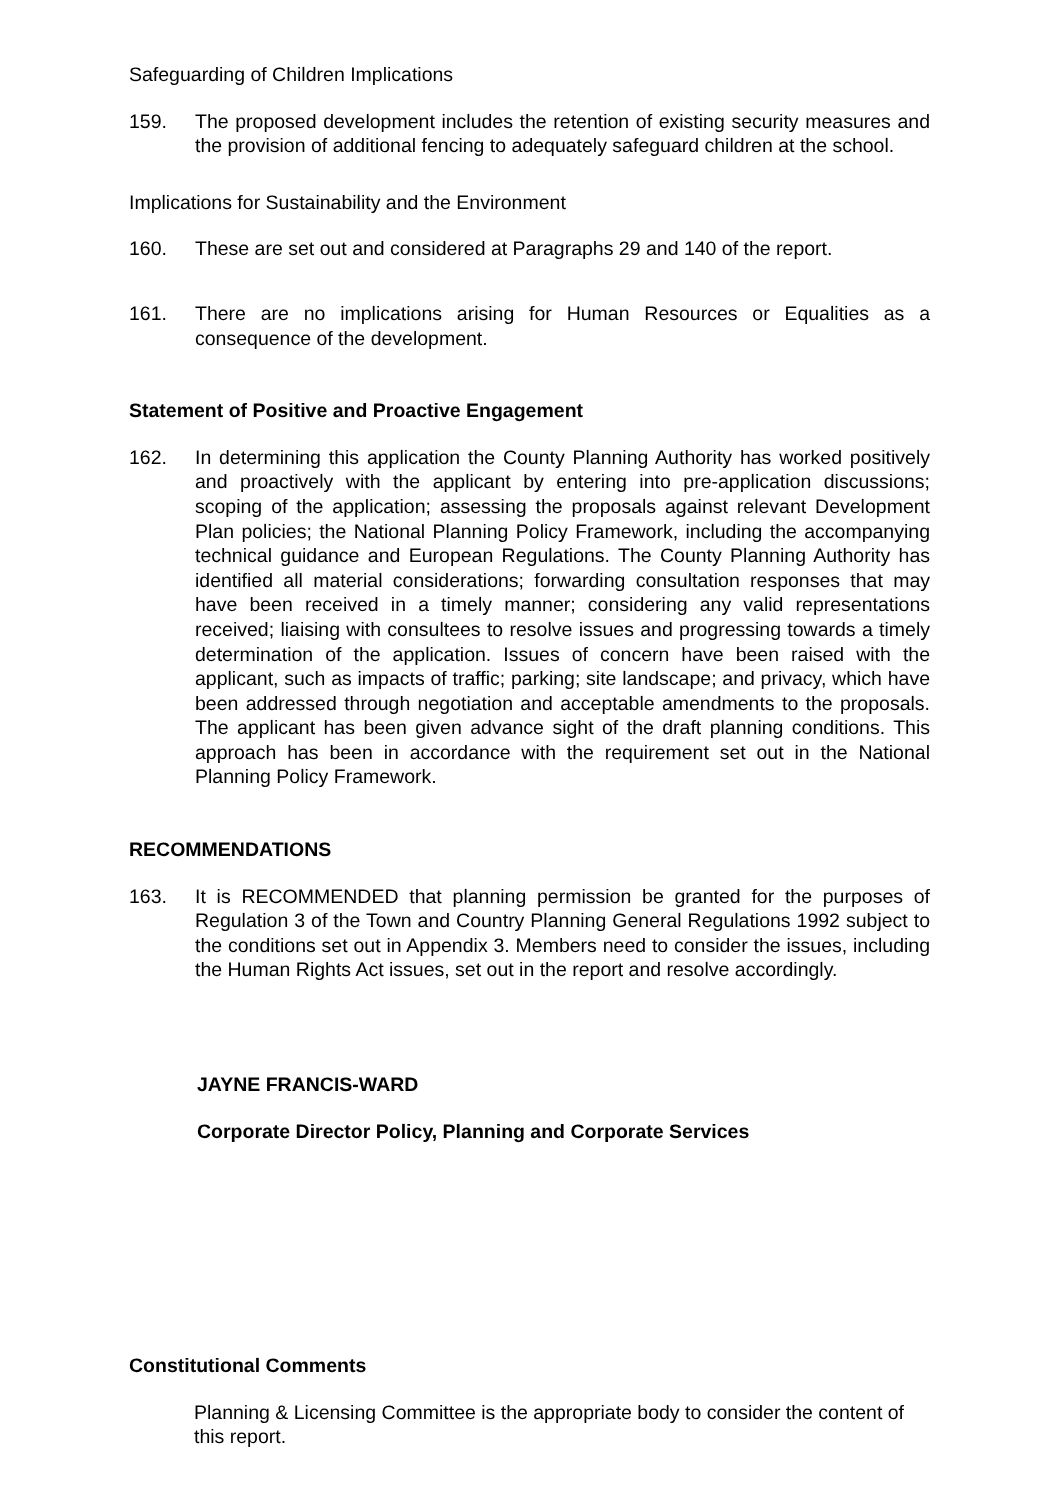Safeguarding of Children Implications
159. The proposed development includes the retention of existing security measures and the provision of additional fencing to adequately safeguard children at the school.
Implications for Sustainability and the Environment
160. These are set out and considered at Paragraphs 29 and 140 of the report.
161. There are no implications arising for Human Resources or Equalities as a consequence of the development.
Statement of Positive and Proactive Engagement
162. In determining this application the County Planning Authority has worked positively and proactively with the applicant by entering into pre-application discussions; scoping of the application; assessing the proposals against relevant Development Plan policies; the National Planning Policy Framework, including the accompanying technical guidance and European Regulations. The County Planning Authority has identified all material considerations; forwarding consultation responses that may have been received in a timely manner; considering any valid representations received; liaising with consultees to resolve issues and progressing towards a timely determination of the application. Issues of concern have been raised with the applicant, such as impacts of traffic; parking; site landscape; and privacy, which have been addressed through negotiation and acceptable amendments to the proposals. The applicant has been given advance sight of the draft planning conditions. This approach has been in accordance with the requirement set out in the National Planning Policy Framework.
RECOMMENDATIONS
163. It is RECOMMENDED that planning permission be granted for the purposes of Regulation 3 of the Town and Country Planning General Regulations 1992 subject to the conditions set out in Appendix 3. Members need to consider the issues, including the Human Rights Act issues, set out in the report and resolve accordingly.
JAYNE FRANCIS-WARD
Corporate Director Policy, Planning and Corporate Services
Constitutional Comments
Planning & Licensing Committee is the appropriate body to consider the content of this report.